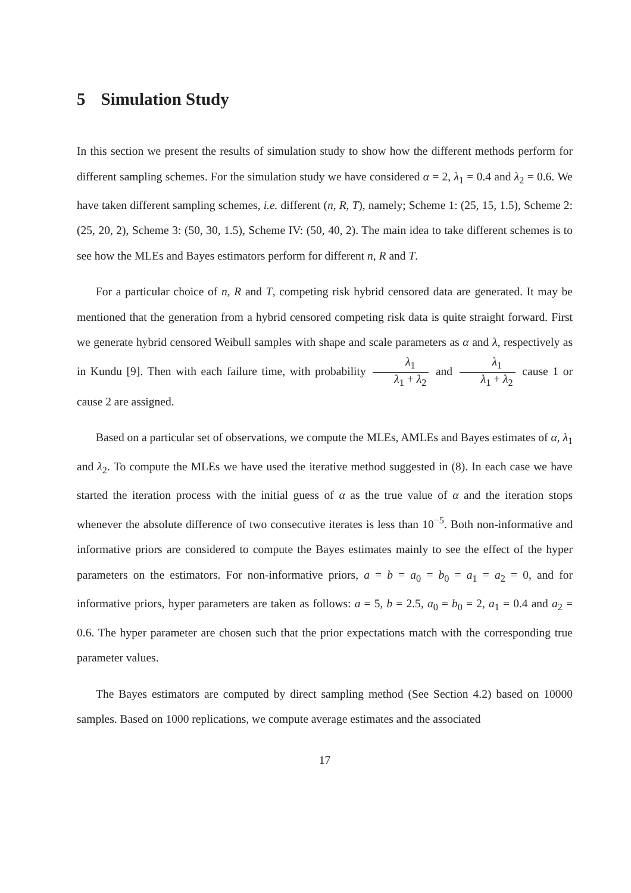5 Simulation Study
In this section we present the results of simulation study to show how the different methods perform for different sampling schemes. For the simulation study we have considered α = 2, λ<sub>1</sub> = 0.4 and λ<sub>2</sub> = 0.6. We have taken different sampling schemes, i.e. different (n, R, T), namely; Scheme 1: (25, 15, 1.5), Scheme 2: (25, 20, 2), Scheme 3: (50, 30, 1.5), Scheme IV: (50, 40, 2). The main idea to take different schemes is to see how the MLEs and Bayes estimators perform for different n, R and T.
For a particular choice of n, R and T, competing risk hybrid censored data are generated. It may be mentioned that the generation from a hybrid censored competing risk data is quite straight forward. First we generate hybrid censored Weibull samples with shape and scale parameters as α and λ, respectively as in Kundu [9]. Then with each failure time, with probability λ<sub>1</sub> λ<sub>1</sub> + λ<sub>2</sub> and λ<sub>1</sub> λ<sub>1</sub> + λ<sub>2</sub> cause 1 or cause 2 are assigned.
Based on a particular set of observations, we compute the MLEs, AMLEs and Bayes estimates of α, λ<sub>1</sub> and λ<sub>2</sub>. To compute the MLEs we have used the iterative method suggested in (8). In each case we have started the iteration process with the initial guess of α as the true value of α and the iteration stops whenever the absolute difference of two consecutive iterates is less than 10<sup>−5</sup>. Both non-informative and informative priors are considered to compute the Bayes estimates mainly to see the effect of the hyper parameters on the estimators. For non-informative priors, a = b = a<sub>0</sub> = b<sub>0</sub> = a<sub>1</sub> = a<sub>2</sub> = 0, and for informative priors, hyper parameters are taken as follows: a = 5, b = 2.5, a<sub>0</sub> = b<sub>0</sub> = 2, a<sub>1</sub> = 0.4 and a<sub>2</sub> = 0.6. The hyper parameter are chosen such that the prior expectations match with the corresponding true parameter values.
The Bayes estimators are computed by direct sampling method (See Section 4.2) based on 10000 samples. Based on 1000 replications, we compute average estimates and the associated
17